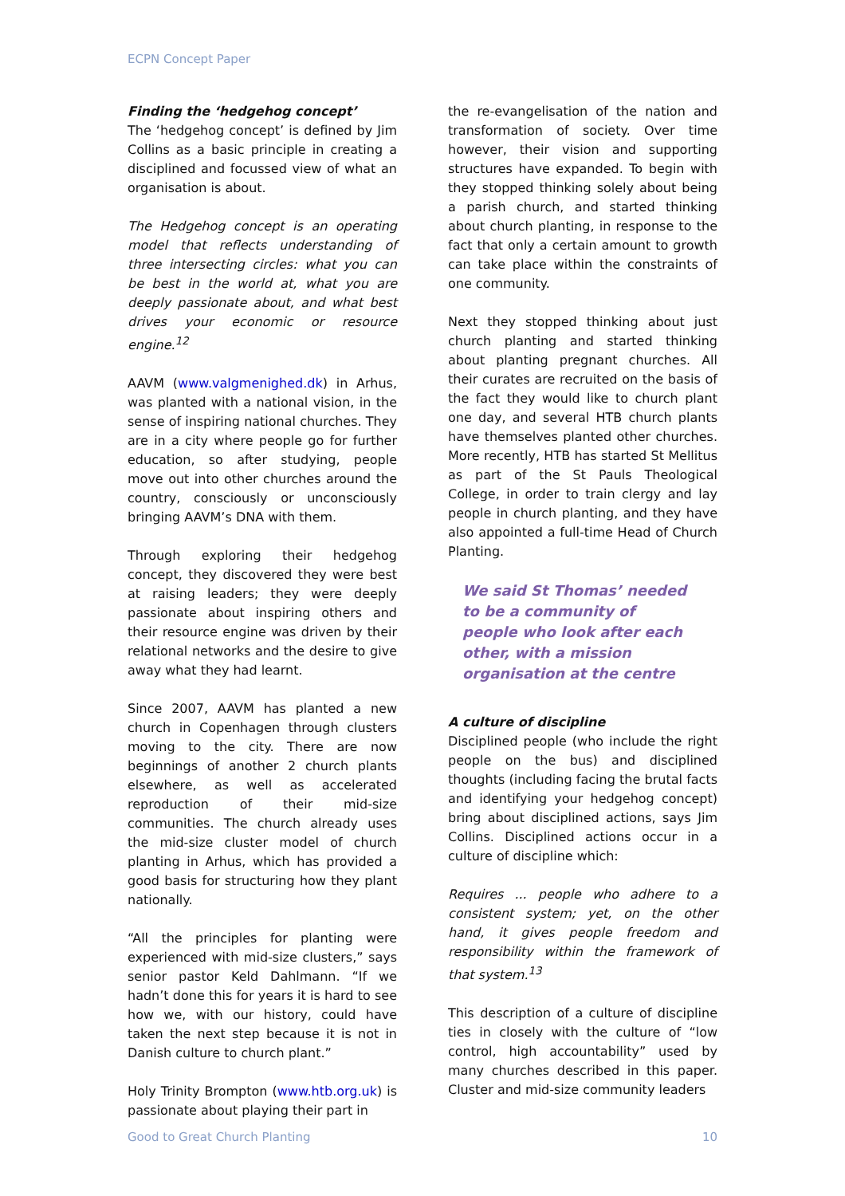ECPN Concept Paper
Finding the ‘hedgehog concept’
The ‘hedgehog concept’ is defined by Jim Collins as a basic principle in creating a disciplined and focussed view of what an organisation is about.
The Hedgehog concept is an operating model that reflects understanding of three intersecting circles: what you can be best in the world at, what you are deeply passionate about, and what best drives your economic or resource engine.<sup>12</sup>
AAVM (www.valgmenighed.dk) in Arhus, was planted with a national vision, in the sense of inspiring national churches. They are in a city where people go for further education, so after studying, people move out into other churches around the country, consciously or unconsciously bringing AAVM’s DNA with them.
Through exploring their hedgehog concept, they discovered they were best at raising leaders; they were deeply passionate about inspiring others and their resource engine was driven by their relational networks and the desire to give away what they had learnt.
Since 2007, AAVM has planted a new church in Copenhagen through clusters moving to the city. There are now beginnings of another 2 church plants elsewhere, as well as accelerated reproduction of their mid-size communities. The church already uses the mid-size cluster model of church planting in Arhus, which has provided a good basis for structuring how they plant nationally.
“All the principles for planting were experienced with mid-size clusters,” says senior pastor Keld Dahlmann. “If we hadn’t done this for years it is hard to see how we, with our history, could have taken the next step because it is not in Danish culture to church plant.”
Holy Trinity Brompton (www.htb.org.uk) is passionate about playing their part in
the re-evangelisation of the nation and transformation of society. Over time however, their vision and supporting structures have expanded. To begin with they stopped thinking solely about being a parish church, and started thinking about church planting, in response to the fact that only a certain amount to growth can take place within the constraints of one community.
Next they stopped thinking about just church planting and started thinking about planting pregnant churches. All their curates are recruited on the basis of the fact they would like to church plant one day, and several HTB church plants have themselves planted other churches. More recently, HTB has started St Mellitus as part of the St Pauls Theological College, in order to train clergy and lay people in church planting, and they have also appointed a full-time Head of Church Planting.
We said St Thomas’ needed
to be a community of
people who look after each
other, with a mission
organisation at the centre
A culture of discipline
Disciplined people (who include the right people on the bus) and disciplined thoughts (including facing the brutal facts and identifying your hedgehog concept) bring about disciplined actions, says Jim Collins. Disciplined actions occur in a culture of discipline which:
Requires ... people who adhere to a consistent system; yet, on the other hand, it gives people freedom and responsibility within the framework of that system.<sup>13</sup>
This description of a culture of discipline ties in closely with the culture of “low control, high accountability” used by many churches described in this paper. Cluster and mid-size community leaders
Good to Great Church Planting 10